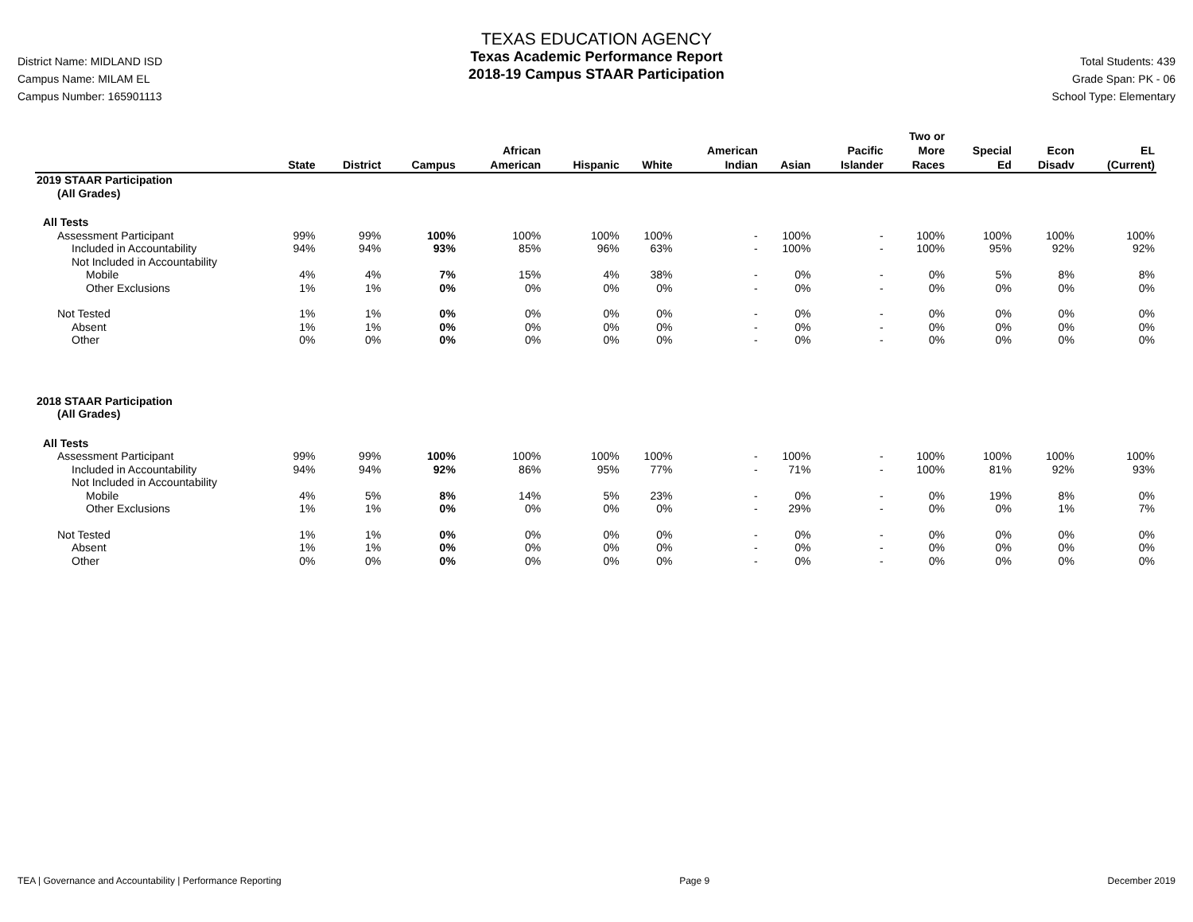District Name: MIDLAND ISD
Campus Name: MILAM EL
Campus Number: 165901113
TEXAS EDUCATION AGENCY
Texas Academic Performance Report
2018-19 Campus STAAR Participation
Total Students: 439
Grade Span: PK - 06
School Type: Elementary
| | State | District | Campus | African American | Hispanic | White | American Indian | Asian | Pacific Islander | Two or More Races | Special Ed | Econ Disadv | EL (Current) |
| --- | --- | --- | --- | --- | --- | --- | --- | --- | --- | --- | --- | --- | --- |
| 2019 STAAR Participation | | | | | | | | | | | | | |
| (All Grades) | | | | | | | | | | | | | |
| All Tests | | | | | | | | | | | | | |
| Assessment Participant | 99% | 99% | 100% | 100% | 100% | 100% | - | 100% | - | 100% | 100% | 100% | 100% |
| Included in Accountability | 94% | 94% | 93% | 85% | 96% | 63% | - | 100% | - | 100% | 95% | 92% | 92% |
| Not Included in Accountability | | | | | | | | | | | | | |
| Mobile | 4% | 4% | 7% | 15% | 4% | 38% | - | 0% | - | 0% | 5% | 8% | 8% |
| Other Exclusions | 1% | 1% | 0% | 0% | 0% | 0% | - | 0% | - | 0% | 0% | 0% | 0% |
| Not Tested | 1% | 1% | 0% | 0% | 0% | 0% | - | 0% | - | 0% | 0% | 0% | 0% |
| Absent | 1% | 1% | 0% | 0% | 0% | 0% | - | 0% | - | 0% | 0% | 0% | 0% |
| Other | 0% | 0% | 0% | 0% | 0% | 0% | - | 0% | - | 0% | 0% | 0% | 0% |
| 2018 STAAR Participation | | | | | | | | | | | | | |
| (All Grades) | | | | | | | | | | | | | |
| All Tests | | | | | | | | | | | | | |
| Assessment Participant | 99% | 99% | 100% | 100% | 100% | 100% | - | 100% | - | 100% | 100% | 100% | 100% |
| Included in Accountability | 94% | 94% | 92% | 86% | 95% | 77% | - | 71% | - | 100% | 81% | 92% | 93% |
| Not Included in Accountability | | | | | | | | | | | | | |
| Mobile | 4% | 5% | 8% | 14% | 5% | 23% | - | 0% | - | 0% | 19% | 8% | 0% |
| Other Exclusions | 1% | 1% | 0% | 0% | 0% | 0% | - | 29% | - | 0% | 0% | 1% | 7% |
| Not Tested | 1% | 1% | 0% | 0% | 0% | 0% | - | 0% | - | 0% | 0% | 0% | 0% |
| Absent | 1% | 1% | 0% | 0% | 0% | 0% | - | 0% | - | 0% | 0% | 0% | 0% |
| Other | 0% | 0% | 0% | 0% | 0% | 0% | - | 0% | - | 0% | 0% | 0% | 0% |
TEA | Governance and Accountability | Performance Reporting Page 9 December 2019